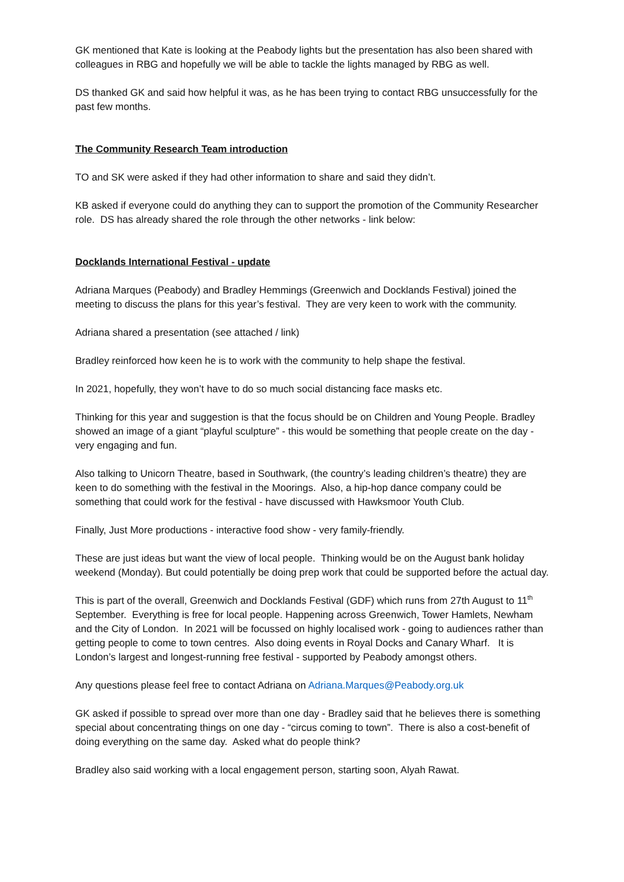GK mentioned that Kate is looking at the Peabody lights but the presentation has also been shared with colleagues in RBG and hopefully we will be able to tackle the lights managed by RBG as well.
DS thanked GK and said how helpful it was, as he has been trying to contact RBG unsuccessfully for the past few months.
The Community Research Team introduction
TO and SK were asked if they had other information to share and said they didn’t.
KB asked if everyone could do anything they can to support the promotion of the Community Researcher role. DS has already shared the role through the other networks - link below:
Docklands International Festival - update
Adriana Marques (Peabody) and Bradley Hemmings (Greenwich and Docklands Festival) joined the meeting to discuss the plans for this year’s festival. They are very keen to work with the community.
Adriana shared a presentation (see attached / link)
Bradley reinforced how keen he is to work with the community to help shape the festival.
In 2021, hopefully, they won’t have to do so much social distancing face masks etc.
Thinking for this year and suggestion is that the focus should be on Children and Young People. Bradley showed an image of a giant “playful sculpture” - this would be something that people create on the day - very engaging and fun.
Also talking to Unicorn Theatre, based in Southwark, (the country’s leading children’s theatre) they are keen to do something with the festival in the Moorings. Also, a hip-hop dance company could be something that could work for the festival - have discussed with Hawksmoor Youth Club.
Finally, Just More productions - interactive food show - very family-friendly.
These are just ideas but want the view of local people. Thinking would be on the August bank holiday weekend (Monday). But could potentially be doing prep work that could be supported before the actual day.
This is part of the overall, Greenwich and Docklands Festival (GDF) which runs from 27th August to 11<sup>th</sup> September. Everything is free for local people. Happening across Greenwich, Tower Hamlets, Newham and the City of London. In 2021 will be focussed on highly localised work - going to audiences rather than getting people to come to town centres. Also doing events in Royal Docks and Canary Wharf. It is London’s largest and longest-running free festival - supported by Peabody amongst others.
Any questions please feel free to contact Adriana on Adriana.Marques@Peabody.org.uk
GK asked if possible to spread over more than one day - Bradley said that he believes there is something special about concentrating things on one day - “circus coming to town”. There is also a cost-benefit of doing everything on the same day. Asked what do people think?
Bradley also said working with a local engagement person, starting soon, Alyah Rawat.